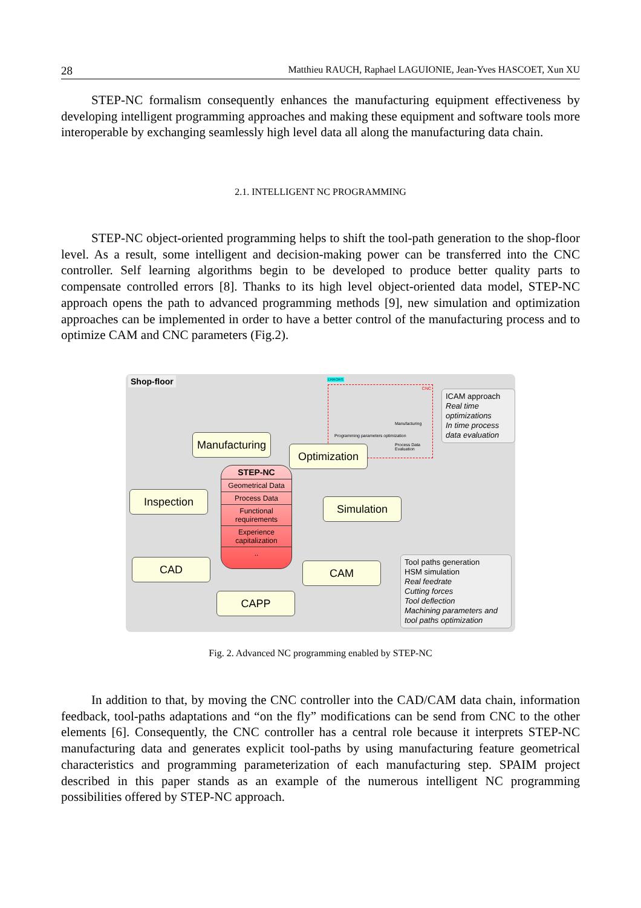28 Matthieu RAUCH, Raphael LAGUIONIE, Jean-Yves HASCOET, Xun XU
STEP-NC formalism consequently enhances the manufacturing equipment effectiveness by developing intelligent programming approaches and making these equipment and software tools more interoperable by exchanging seamlessly high level data all along the manufacturing data chain.
2.1. INTELLIGENT NC PROGRAMMING
STEP-NC object-oriented programming helps to shift the tool-path generation to the shop-floor level. As a result, some intelligent and decision-making power can be transferred into the CNC controller. Self learning algorithms begin to be developed to produce better quality parts to compensate controlled errors [8]. Thanks to its high level object-oriented data model, STEP-NC approach opens the path to advanced programming methods [9], new simulation and optimization approaches can be implemented in order to have a better control of the manufacturing process and to optimize CAM and CNC parameters (Fig.2).
Shop-floor ERRORS
CNC
Programming parameters optimization
Manufacturing
Process Data Evaluation
ICAM approach
Real time optimizations
In time process data evaluation
Manufacturing
Optimization
Inspection
Simulation
CAD CAM
CAPP
STEP-NC
Geometrical Data
Process Data
Functional requirements
Experience capitalization
..
Tool paths generation
HSM simulation
Real feedrate
Cutting forces
Tool deflection
Machining parameters and tool paths optimization
Fig. 2. Advanced NC programming enabled by STEP-NC
In addition to that, by moving the CNC controller into the CAD/CAM data chain, information feedback, tool-paths adaptations and “on the fly” modifications can be send from CNC to the other elements [6]. Consequently, the CNC controller has a central role because it interprets STEP-NC manufacturing data and generates explicit tool-paths by using manufacturing feature geometrical characteristics and programming parameterization of each manufacturing step. SPAIM project described in this paper stands as an example of the numerous intelligent NC programming possibilities offered by STEP-NC approach.